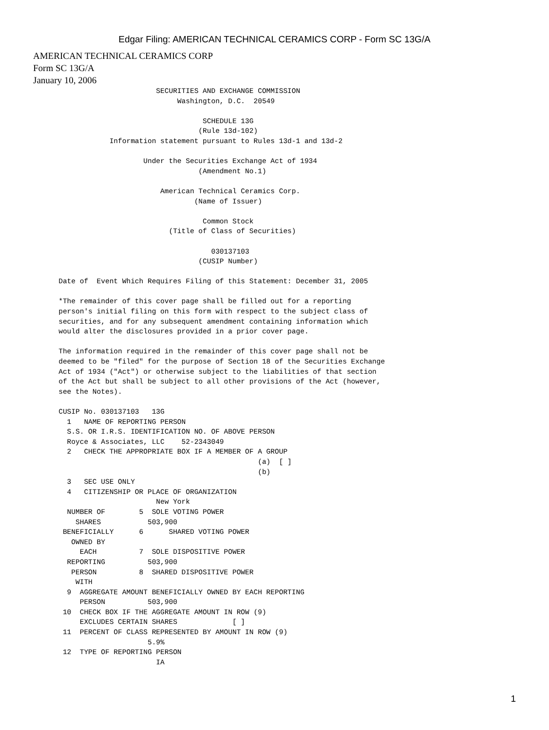Edgar Filing: AMERICAN TECHNICAL CERAMICS CORP - Form SC 13G/A
AMERICAN TECHNICAL CERAMICS CORP
Form SC 13G/A
January 10, 2006
                             SECURITIES AND EXCHANGE COMMISSION
                                  Washington, D.C.  20549

                                        SCHEDULE 13G
                                       (Rule 13d-102)
                  Information statement pursuant to Rules 13d-1 and 13d-2

                          Under the Securities Exchange Act of 1934
                                       (Amendment No.1)

                              American Technical Ceramics Corp.
                                      (Name of Issuer)

                                        Common Stock
                                (Title of Class of Securities)

                                          030137103
                                       (CUSIP Number)

      Date of  Event Which Requires Filing of this Statement: December 31, 2005

      *The remainder of this cover page shall be filled out for a reporting
      person's initial filing on this form with respect to the subject class of
      securities, and for any subsequent amendment containing information which
      would alter the disclosures provided in a prior cover page.

      The information required in the remainder of this cover page shall not be
      deemed to be "filed" for the purpose of Section 18 of the Securities Exchange
      Act of 1934 ("Act") or otherwise subject to the liabilities of that section
      of the Act but shall be subject to all other provisions of the Act (however,
      see the Notes).

      CUSIP No. 030137103   13G
        1   NAME OF REPORTING PERSON
        S.S. OR I.R.S. IDENTIFICATION NO. OF ABOVE PERSON
        Royce & Associates, LLC    52-2343049
        2   CHECK THE APPROPRIATE BOX IF A MEMBER OF A GROUP
                                                     (a)  [ ]
                                                     (b)
        3   SEC USE ONLY
        4   CITIZENSHIP OR PLACE OF ORGANIZATION
                             New York
        NUMBER OF        5  SOLE VOTING POWER
          SHARES           503,900
       BENEFICIALLY      6      SHARED VOTING POWER
         OWNED BY
           EACH          7  SOLE DISPOSITIVE POWER
        REPORTING          503,900
         PERSON          8  SHARED DISPOSITIVE POWER
          WITH
        9  AGGREGATE AMOUNT BENEFICIALLY OWNED BY EACH REPORTING
           PERSON          503,900
       10  CHECK BOX IF THE AGGREGATE AMOUNT IN ROW (9)
           EXCLUDES CERTAIN SHARES             [ ]
       11  PERCENT OF CLASS REPRESENTED BY AMOUNT IN ROW (9)
                           5.9%
       12  TYPE OF REPORTING PERSON
                             IA
1